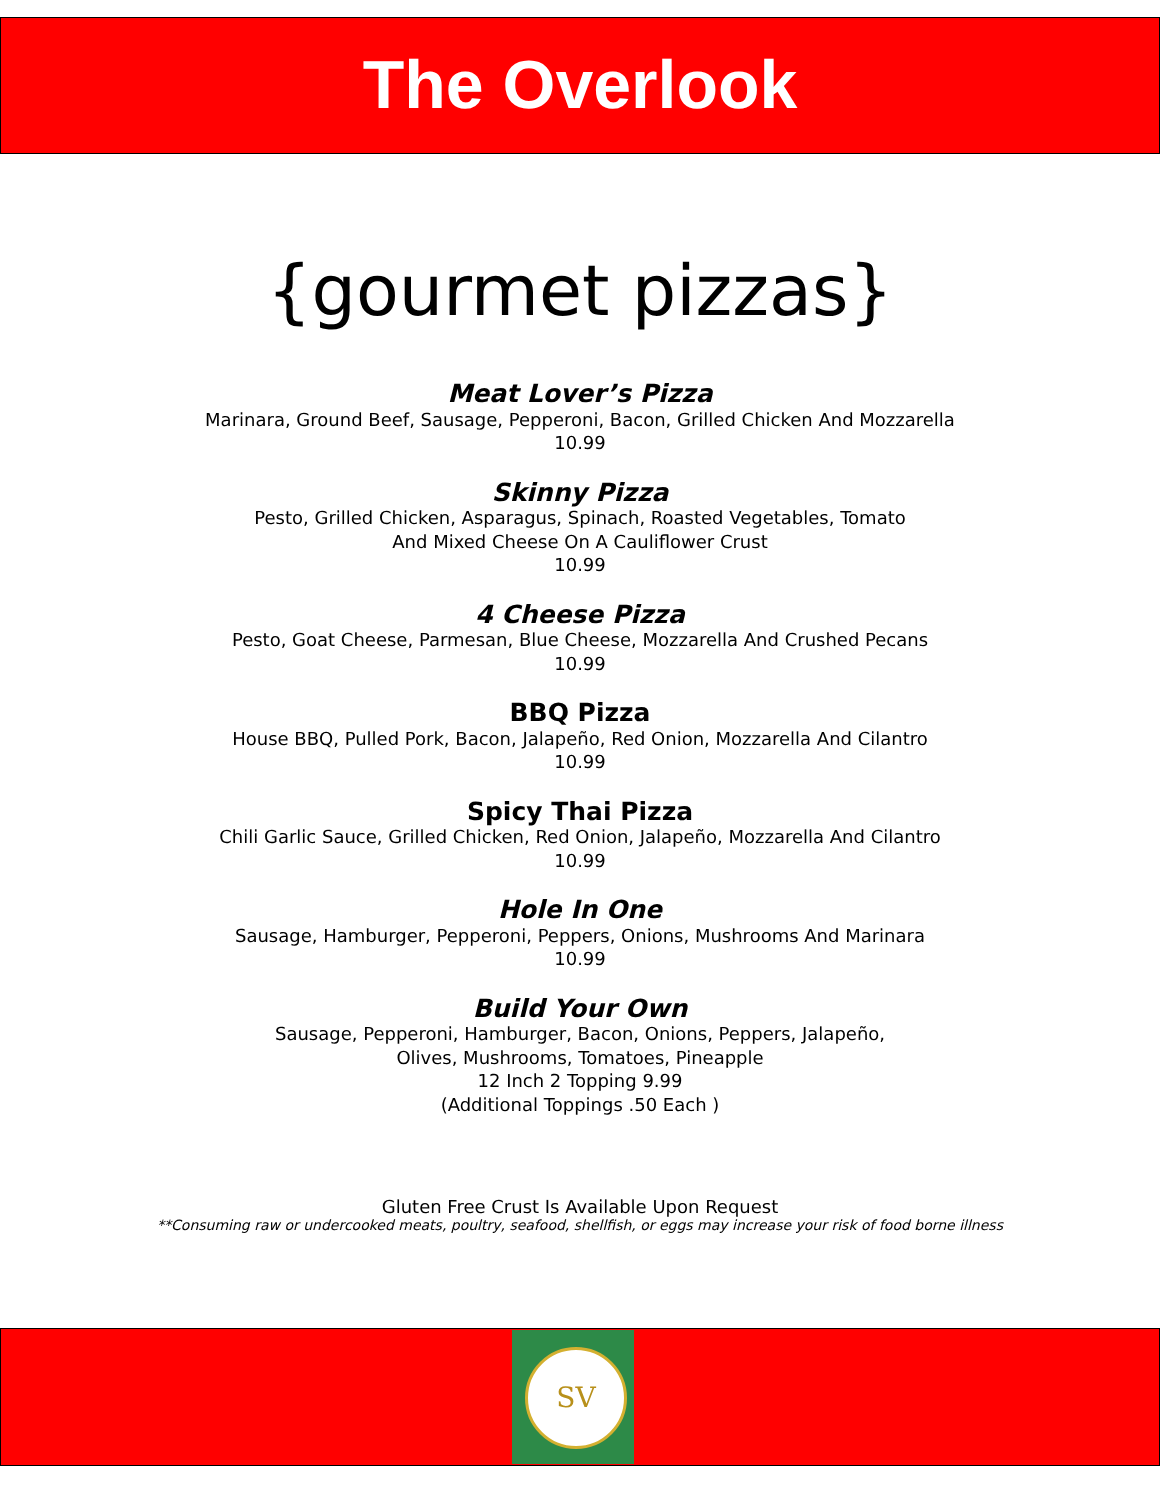The Overlook
{gourmet pizzas}
Meat Lover’s Pizza
Marinara, Ground Beef, Sausage, Pepperoni, Bacon, Grilled Chicken And Mozzarella
10.99
Skinny Pizza
Pesto, Grilled Chicken, Asparagus, Spinach, Roasted Vegetables, Tomato
And Mixed Cheese On A Cauliflower Crust
10.99
4 Cheese Pizza
Pesto, Goat Cheese, Parmesan, Blue Cheese, Mozzarella And Crushed Pecans
10.99
BBQ Pizza
House BBQ, Pulled Pork, Bacon, Jalapeño, Red Onion, Mozzarella And Cilantro
10.99
Spicy Thai Pizza
Chili Garlic Sauce, Grilled Chicken, Red Onion, Jalapeño, Mozzarella And Cilantro
10.99
Hole In One
Sausage, Hamburger, Pepperoni, Peppers, Onions, Mushrooms And Marinara
10.99
Build Your Own
Sausage, Pepperoni, Hamburger, Bacon, Onions, Peppers, Jalapeño,
Olives, Mushrooms, Tomatoes, Pineapple
12 Inch 2 Topping 9.99
(Additional Toppings .50 Each )
Gluten Free Crust Is Available Upon Request
**Consuming raw or undercooked meats, poultry, seafood, shellfish, or eggs may increase your risk of food borne illness
SV